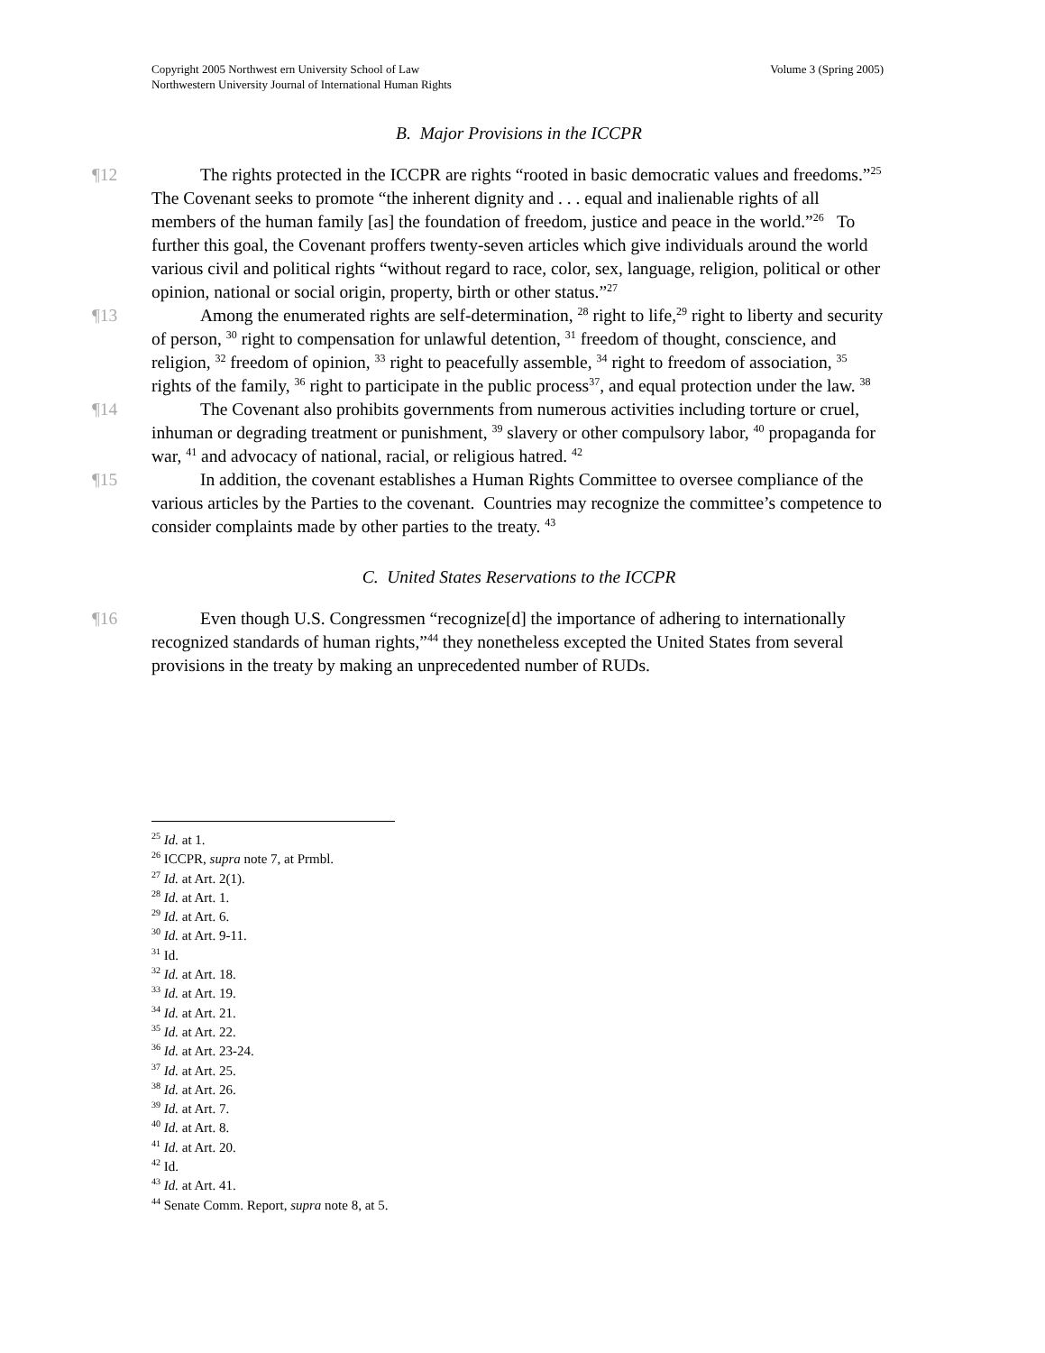Copyright 2005 Northwest ern University School of Law
Northwestern University Journal of International Human Rights
Volume 3 (Spring 2005)
B. Major Provisions in the ICCPR
¶12 The rights protected in the ICCPR are rights “rooted in basic democratic values and freedoms.”<sup>25</sup> The Covenant seeks to promote “the inherent dignity and . . . equal and inalienable rights of all members of the human family [as] the foundation of freedom, justice and peace in the world.”<sup>26</sup> To further this goal, the Covenant proffers twenty-seven articles which give individuals around the world various civil and political rights “without regard to race, color, sex, language, religion, political or other opinion, national or social origin, property, birth or other status.”<sup>27</sup>
¶13 Among the enumerated rights are self-determination, <sup>28</sup> right to life,<sup>29</sup> right to liberty and security of person, <sup>30</sup> right to compensation for unlawful detention, <sup>31</sup> freedom of thought, conscience, and religion, <sup>32</sup> freedom of opinion, <sup>33</sup> right to peacefully assemble, <sup>34</sup> right to freedom of association, <sup>35</sup> rights of the family, <sup>36</sup> right to participate in the public process<sup>37</sup>, and equal protection under the law. <sup>38</sup>
¶14 The Covenant also prohibits governments from numerous activities including torture or cruel, inhuman or degrading treatment or punishment, <sup>39</sup> slavery or other compulsory labor, <sup>40</sup> propaganda for war, <sup>41</sup> and advocacy of national, racial, or religious hatred. <sup>42</sup>
¶15 In addition, the covenant establishes a Human Rights Committee to oversee compliance of the various articles by the Parties to the covenant. Countries may recognize the committee’s competence to consider complaints made by other parties to the treaty. <sup>43</sup>
C. United States Reservations to the ICCPR
¶16 Even though U.S. Congressmen “recognize[d] the importance of adhering to internationally recognized standards of human rights,”<sup>44</sup> they nonetheless excepted the United States from several provisions in the treaty by making an unprecedented number of RUDs.
<sup>25</sup> Id. at 1.
<sup>26</sup> ICCPR, supra note 7, at Prmbl.
<sup>27</sup> Id. at Art. 2(1).
<sup>28</sup> Id. at Art. 1.
<sup>29</sup> Id. at Art. 6.
<sup>30</sup> Id. at Art. 9-11.
<sup>31</sup> Id.
<sup>32</sup> Id. at Art. 18.
<sup>33</sup> Id. at Art. 19.
<sup>34</sup> Id. at Art. 21.
<sup>35</sup> Id. at Art. 22.
<sup>36</sup> Id. at Art. 23-24.
<sup>37</sup> Id. at Art. 25.
<sup>38</sup> Id. at Art. 26.
<sup>39</sup> Id. at Art. 7.
<sup>40</sup> Id. at Art. 8.
<sup>41</sup> Id. at Art. 20.
<sup>42</sup> Id.
<sup>43</sup> Id. at Art. 41.
<sup>44</sup> Senate Comm. Report, supra note 8, at 5.